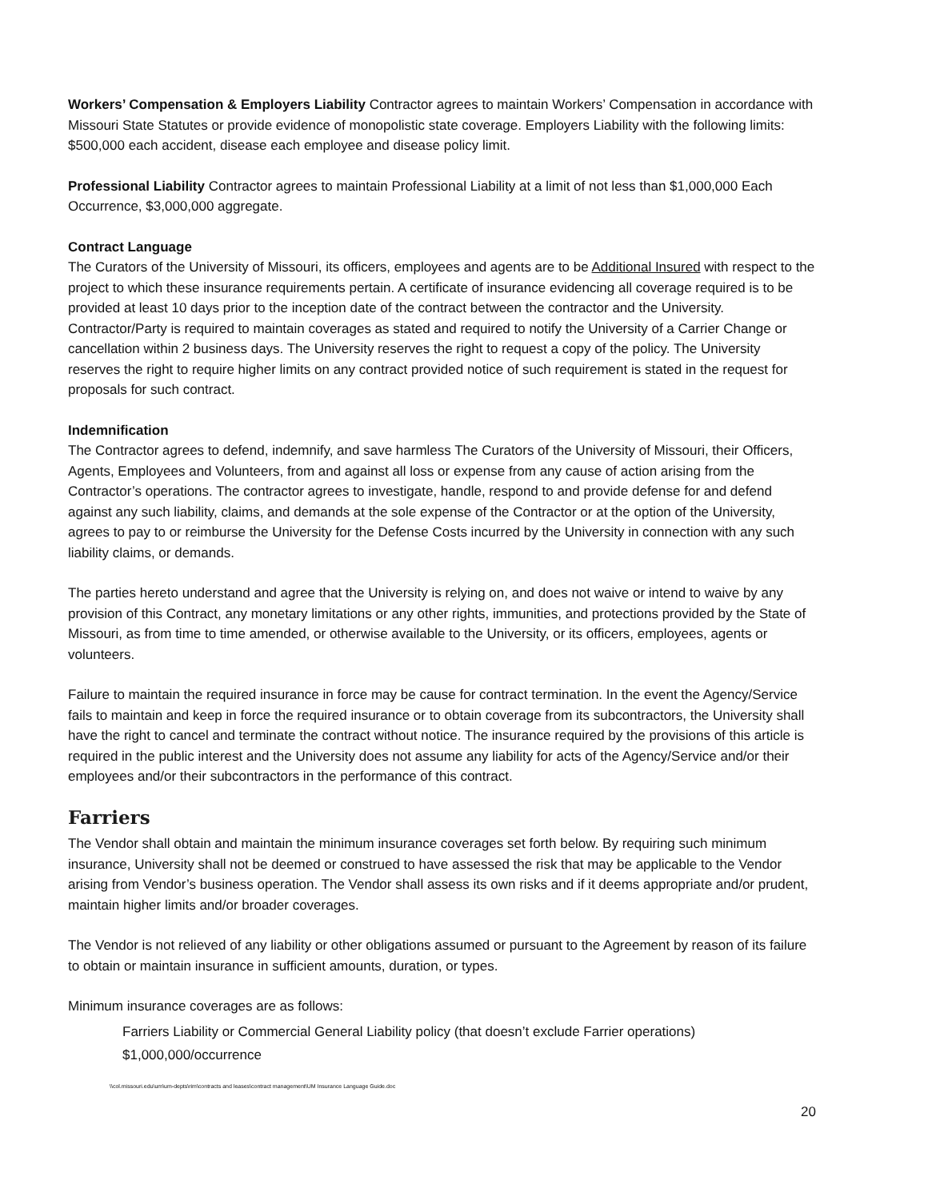Workers’ Compensation & Employers Liability Contractor agrees to maintain Workers’ Compensation in accordance with Missouri State Statutes or provide evidence of monopolistic state coverage. Employers Liability with the following limits: $500,000 each accident, disease each employee and disease policy limit.
Professional Liability Contractor agrees to maintain Professional Liability at a limit of not less than $1,000,000 Each Occurrence, $3,000,000 aggregate.
Contract Language
The Curators of the University of Missouri, its officers, employees and agents are to be Additional Insured with respect to the project to which these insurance requirements pertain. A certificate of insurance evidencing all coverage required is to be provided at least 10 days prior to the inception date of the contract between the contractor and the University. Contractor/Party is required to maintain coverages as stated and required to notify the University of a Carrier Change or cancellation within 2 business days. The University reserves the right to request a copy of the policy. The University reserves the right to require higher limits on any contract provided notice of such requirement is stated in the request for proposals for such contract.
Indemnification
The Contractor agrees to defend, indemnify, and save harmless The Curators of the University of Missouri, their Officers, Agents, Employees and Volunteers, from and against all loss or expense from any cause of action arising from the Contractor’s operations. The contractor agrees to investigate, handle, respond to and provide defense for and defend against any such liability, claims, and demands at the sole expense of the Contractor or at the option of the University, agrees to pay to or reimburse the University for the Defense Costs incurred by the University in connection with any such liability claims, or demands.
The parties hereto understand and agree that the University is relying on, and does not waive or intend to waive by any provision of this Contract, any monetary limitations or any other rights, immunities, and protections provided by the State of Missouri, as from time to time amended, or otherwise available to the University, or its officers, employees, agents or volunteers.
Failure to maintain the required insurance in force may be cause for contract termination. In the event the Agency/Service fails to maintain and keep in force the required insurance or to obtain coverage from its subcontractors, the University shall have the right to cancel and terminate the contract without notice. The insurance required by the provisions of this article is required in the public interest and the University does not assume any liability for acts of the Agency/Service and/or their employees and/or their subcontractors in the performance of this contract.
Farriers
The Vendor shall obtain and maintain the minimum insurance coverages set forth below. By requiring such minimum insurance, University shall not be deemed or construed to have assessed the risk that may be applicable to the Vendor arising from Vendor’s business operation. The Vendor shall assess its own risks and if it deems appropriate and/or prudent, maintain higher limits and/or broader coverages.
The Vendor is not relieved of any liability or other obligations assumed or pursuant to the Agreement by reason of its failure to obtain or maintain insurance in sufficient amounts, duration, or types.
Minimum insurance coverages are as follows:
Farriers Liability or Commercial General Liability policy (that doesn’t exclude Farrier operations)
$1,000,000/occurrence
\\col.missouri.edu\um\um-depts\rim\contracts and leases\contract management\UM Insurance Language Guide.doc
20